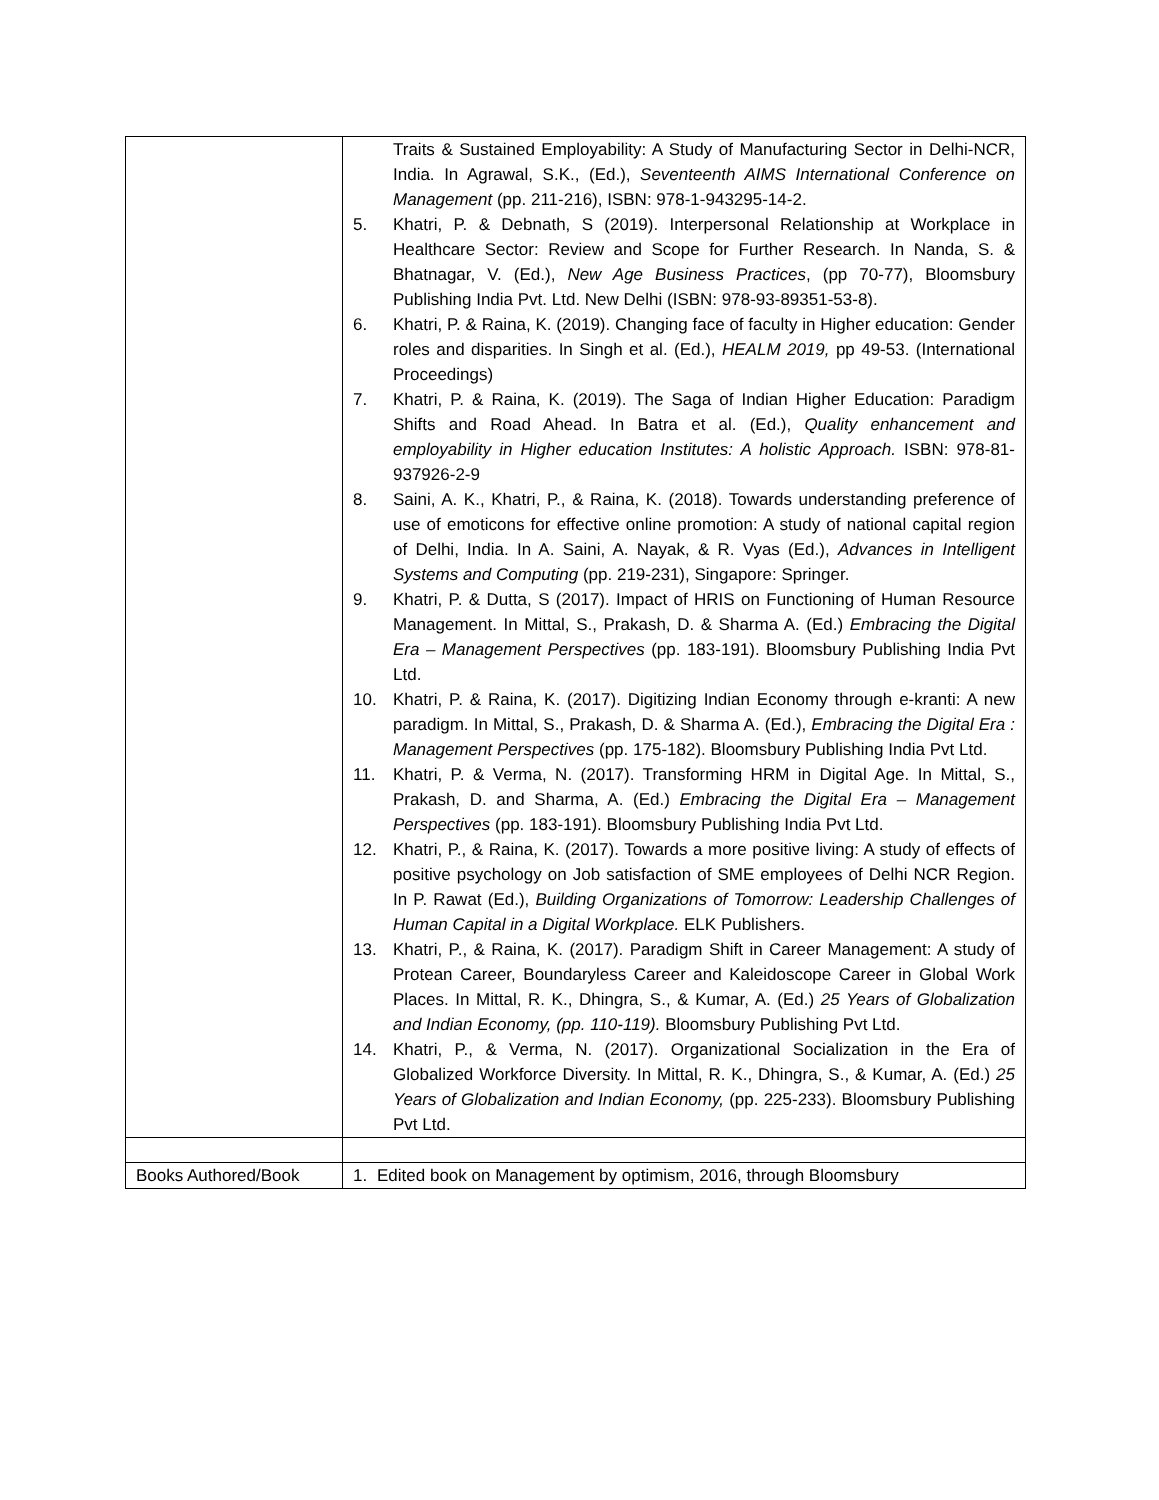| | Traits & Sustained Employability: A Study of Manufacturing Sector in Delhi-NCR, India. In Agrawal, S.K., (Ed.), Seventeenth AIMS International Conference on Management (pp. 211-216), ISBN: 978-1-943295-14-2. 5. Khatri, P. & Debnath, S (2019). Interpersonal Relationship at Workplace in Healthcare Sector: Review and Scope for Further Research. In Nanda, S. & Bhatnagar, V. (Ed.), New Age Business Practices , (pp 70-77), Bloomsbury Publishing India Pvt. Ltd. New Delhi (ISBN: 978-93-89351-53-8). 6. Khatri, P. & Raina, K. (2019). Changing face of faculty in Higher education: Gender roles and disparities. In Singh et al. (Ed.), HEALM 2019, pp 49-53. (International Proceedings) 7. Khatri, P. & Raina, K. (2019). The Saga of Indian Higher Education: Paradigm Shifts and Road Ahead. In Batra et al. (Ed.), Quality enhancement and employability in Higher education Institutes: A holistic Approach. ISBN: 978-81-937926-2-9 8. Saini, A. K., Khatri, P., & Raina, K. (2018). Towards understanding preference of use of emoticons for effective online promotion: A study of national capital region of Delhi, India. In A. Saini, A. Nayak, & R. Vyas (Ed.), Advances in Intelligent Systems and Computing (pp. 219-231), Singapore: Springer. 9. Khatri, P. & Dutta, S (2017). Impact of HRIS on Functioning of Human Resource Management. In Mittal, S., Prakash, D. & Sharma A. (Ed.) Embracing the Digital Era – Management Perspectives (pp. 183-191). Bloomsbury Publishing India Pvt Ltd. 10. Khatri, P. & Raina, K. (2017). Digitizing Indian Economy through e-kranti: A new paradigm. In Mittal, S., Prakash, D. & Sharma A. (Ed.), Embracing the Digital Era : Management Perspectives (pp. 175-182). Bloomsbury Publishing India Pvt Ltd. 11. Khatri, P. & Verma, N. (2017). Transforming HRM in Digital Age. In Mittal, S., Prakash, D. and Sharma, A. (Ed.) Embracing the Digital Era – Management Perspectives (pp. 183-191). Bloomsbury Publishing India Pvt Ltd. 12. Khatri, P., & Raina, K. (2017). Towards a more positive living: A study of effects of positive psychology on Job satisfaction of SME employees of Delhi NCR Region. In P. Rawat (Ed.), Building Organizations of Tomorrow: Leadership Challenges of Human Capital in a Digital Workplace. ELK Publishers. 13. Khatri, P., & Raina, K. (2017). Paradigm Shift in Career Management: A study of Protean Career, Boundaryless Career and Kaleidoscope Career in Global Work Places. In Mittal, R. K., Dhingra, S., & Kumar, A. (Ed.) 25 Years of Globalization and Indian Economy, (pp. 110-119). Bloomsbury Publishing Pvt Ltd. 14. Khatri, P., & Verma, N. (2017). Organizational Socialization in the Era of Globalized Workforce Diversity. In Mittal, R. K., Dhingra, S., & Kumar, A. (Ed.) 25 Years of Globalization and Indian Economy, (pp. 225-233). Bloomsbury Publishing Pvt Ltd. |
| Books Authored/Book | 1. Edited book on Management by optimism, 2016, through Bloomsbury |